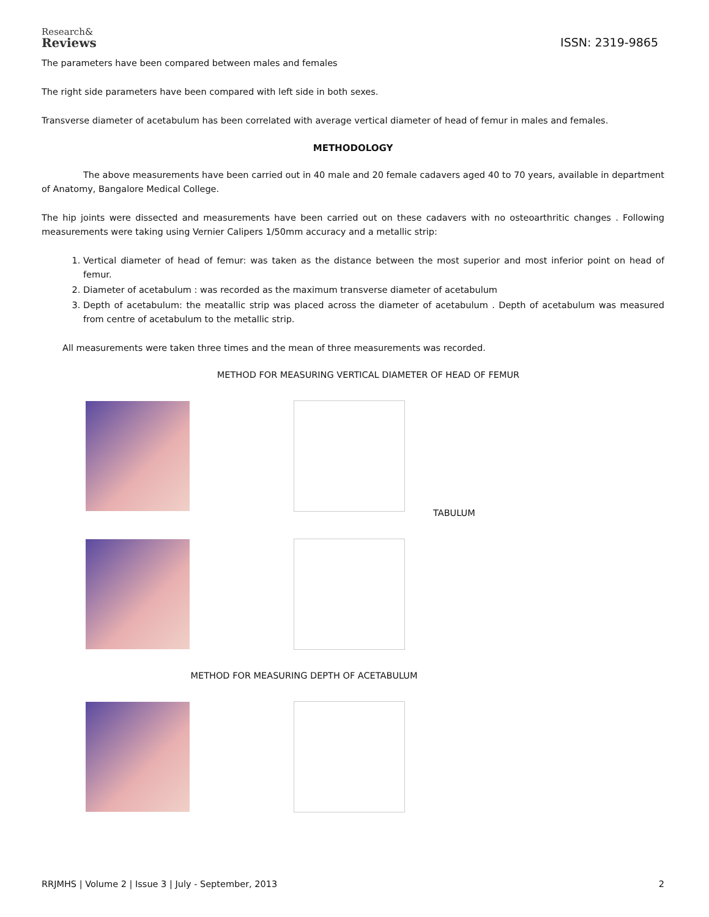Research&
Reviews
ISSN: 2319-9865
The parameters have been compared between males and females
The right side parameters have been compared with left side in both sexes.
Transverse diameter of acetabulum has been correlated with average vertical diameter of head of femur in males and females.
METHODOLOGY
The above measurements have been carried out in 40 male and 20 female cadavers aged 40 to 70 years, available in department of Anatomy, Bangalore Medical College.
The hip joints were dissected and measurements have been carried out on these cadavers with no osteoarthritic changes . Following measurements were taking using Vernier Calipers 1/50mm accuracy and a metallic strip:
1. Vertical diameter of head of femur: was taken as the distance between the most superior and most inferior point on head of femur.
2. Diameter of acetabulum : was recorded as the maximum transverse diameter of acetabulum
3. Depth of acetabulum: the meatallic strip was placed across the diameter of acetabulum . Depth of acetabulum was measured from centre of acetabulum to the metallic strip.
All measurements were taken three times and the mean of three measurements was recorded.
METHOD FOR MEASURING VERTICAL DIAMETER OF HEAD OF FEMUR
TABULUM
METHOD FOR MEASURING DEPTH OF ACETABULUM
RRJMHS | Volume 2 | Issue 3 | July - September, 2013 2